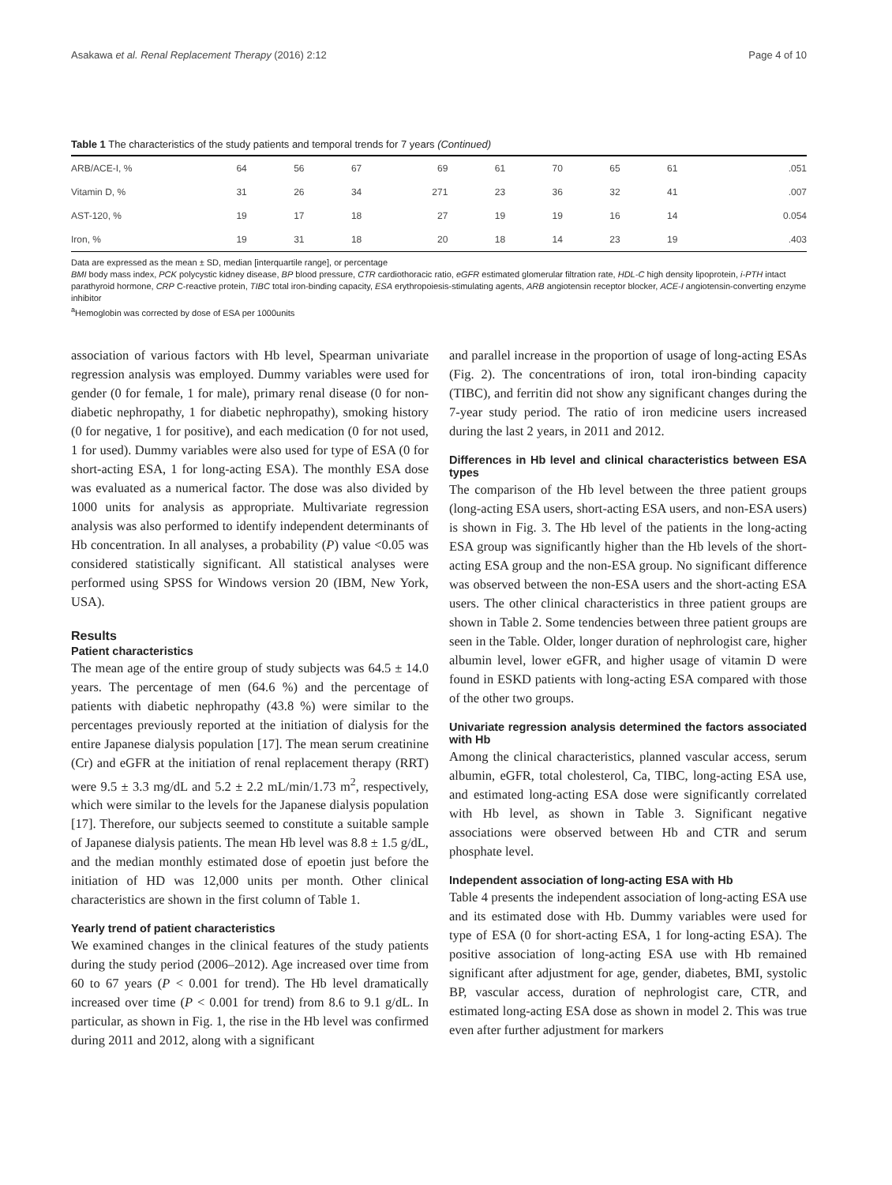Asakawa et al. Renal Replacement Therapy (2016) 2:12 Page 4 of 10
Table 1 The characteristics of the study patients and temporal trends for 7 years (Continued)
| ARB/ACE-I, % | 64 | 56 | 67 | 69 | 61 | 70 | 65 | 61 | .051 |
| Vitamin D, % | 31 | 26 | 34 | 271 | 23 | 36 | 32 | 41 | .007 |
| AST-120, % | 19 | 17 | 18 | 27 | 19 | 19 | 16 | 14 | 0.054 |
| Iron, % | 19 | 31 | 18 | 20 | 18 | 14 | 23 | 19 | .403 |
Data are expressed as the mean ± SD, median [interquartile range], or percentage
BMI body mass index, PCK polycystic kidney disease, BP blood pressure, CTR cardiothoracic ratio, eGFR estimated glomerular filtration rate, HDL-C high density lipoprotein, i-PTH intact parathyroid hormone, CRP C-reactive protein, TIBC total iron-binding capacity, ESA erythropoiesis-stimulating agents, ARB angiotensin receptor blocker, ACE-I angiotensin-converting enzyme inhibitor
<sup>a</sup> Hemoglobin was corrected by dose of ESA per 1000units
association of various factors with Hb level, Spearman univariate regression analysis was employed. Dummy variables were used for gender (0 for female, 1 for male), primary renal disease (0 for non-diabetic nephropathy, 1 for diabetic nephropathy), smoking history (0 for negative, 1 for positive), and each medication (0 for not used, 1 for used). Dummy variables were also used for type of ESA (0 for short-acting ESA, 1 for long-acting ESA). The monthly ESA dose was evaluated as a numerical factor. The dose was also divided by 1000 units for analysis as appropriate. Multivariate regression analysis was also performed to identify independent determinants of Hb concentration. In all analyses, a probability (P) value <0.05 was considered statistically significant. All statistical analyses were performed using SPSS for Windows version 20 (IBM, New York, USA).
Results
Patient characteristics
The mean age of the entire group of study subjects was 64.5 ± 14.0 years. The percentage of men (64.6 %) and the percentage of patients with diabetic nephropathy (43.8 %) were similar to the percentages previously reported at the initiation of dialysis for the entire Japanese dialysis population [17]. The mean serum creatinine (Cr) and eGFR at the initiation of renal replacement therapy (RRT) were 9.5 ± 3.3 mg/dL and 5.2 ± 2.2 mL/min/1.73 m<sup>2</sup>, respectively, which were similar to the levels for the Japanese dialysis population [17]. Therefore, our subjects seemed to constitute a suitable sample of Japanese dialysis patients. The mean Hb level was 8.8 ± 1.5 g/dL, and the median monthly estimated dose of epoetin just before the initiation of HD was 12,000 units per month. Other clinical characteristics are shown in the first column of Table 1.
Yearly trend of patient characteristics
We examined changes in the clinical features of the study patients during the study period (2006–2012). Age increased over time from 60 to 67 years (P < 0.001 for trend). The Hb level dramatically increased over time (P < 0.001 for trend) from 8.6 to 9.1 g/dL. In particular, as shown in Fig. 1, the rise in the Hb level was confirmed during 2011 and 2012, along with a significant
and parallel increase in the proportion of usage of long-acting ESAs (Fig. 2). The concentrations of iron, total iron-binding capacity (TIBC), and ferritin did not show any significant changes during the 7-year study period. The ratio of iron medicine users increased during the last 2 years, in 2011 and 2012.
Differences in Hb level and clinical characteristics between ESA types
The comparison of the Hb level between the three patient groups (long-acting ESA users, short-acting ESA users, and non-ESA users) is shown in Fig. 3. The Hb level of the patients in the long-acting ESA group was significantly higher than the Hb levels of the short-acting ESA group and the non-ESA group. No significant difference was observed between the non-ESA users and the short-acting ESA users. The other clinical characteristics in three patient groups are shown in Table 2. Some tendencies between three patient groups are seen in the Table. Older, longer duration of nephrologist care, higher albumin level, lower eGFR, and higher usage of vitamin D were found in ESKD patients with long-acting ESA compared with those of the other two groups.
Univariate regression analysis determined the factors associated with Hb
Among the clinical characteristics, planned vascular access, serum albumin, eGFR, total cholesterol, Ca, TIBC, long-acting ESA use, and estimated long-acting ESA dose were significantly correlated with Hb level, as shown in Table 3. Significant negative associations were observed between Hb and CTR and serum phosphate level.
Independent association of long-acting ESA with Hb
Table 4 presents the independent association of long-acting ESA use and its estimated dose with Hb. Dummy variables were used for type of ESA (0 for short-acting ESA, 1 for long-acting ESA). The positive association of long-acting ESA use with Hb remained significant after adjustment for age, gender, diabetes, BMI, systolic BP, vascular access, duration of nephrologist care, CTR, and estimated long-acting ESA dose as shown in model 2. This was true even after further adjustment for markers